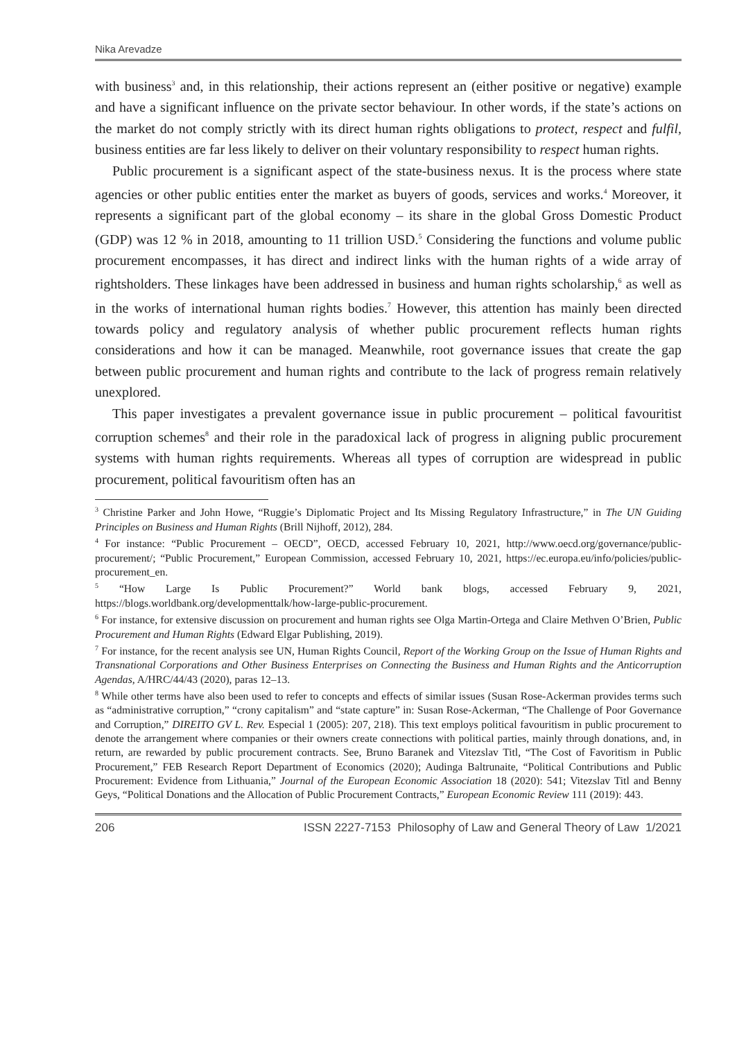Nika Arevadze
with business<sup>3</sup> and, in this relationship, their actions represent an (either positive or negative) example and have a significant influence on the private sector behaviour. In other words, if the state’s actions on the market do not comply strictly with its direct human rights obligations to protect, respect and fulfil, business entities are far less likely to deliver on their voluntary responsibility to respect human rights.
Public procurement is a significant aspect of the state-business nexus. It is the process where state agencies or other public entities enter the market as buyers of goods, services and works.<sup>4</sup> Moreover, it represents a significant part of the global economy – its share in the global Gross Domestic Product (GDP) was 12 % in 2018, amounting to 11 trillion USD.<sup>5</sup> Considering the functions and volume public procurement encompasses, it has direct and indirect links with the human rights of a wide array of rightsholders. These linkages have been addressed in business and human rights scholarship,<sup>6</sup> as well as in the works of international human rights bodies.<sup>7</sup> However, this attention has mainly been directed towards policy and regulatory analysis of whether public procurement reflects human rights considerations and how it can be managed. Meanwhile, root governance issues that create the gap between public procurement and human rights and contribute to the lack of progress remain relatively unexplored.
This paper investigates a prevalent governance issue in public procurement – political favouritist corruption schemes<sup>8</sup> and their role in the paradoxical lack of progress in aligning public procurement systems with human rights requirements. Whereas all types of corruption are widespread in public procurement, political favouritism often has an
<sup>3</sup> Christine Parker and John Howe, “Ruggie’s Diplomatic Project and Its Missing Regulatory Infrastructure,” in The UN Guiding Principles on Business and Human Rights (Brill Nijhoff, 2012), 284.
<sup>4</sup> For instance: “Public Procurement – OECD”, OECD, accessed February 10, 2021, http://www.oecd.org/governance/public-procurement/; “Public Procurement,” European Commission, accessed February 10, 2021, https://ec.europa.eu/info/policies/public-procurement_en.
<sup>5</sup> “How Large Is Public Procurement?” World bank blogs, accessed February 9, 2021, https://blogs.worldbank.org/developmenttalk/how-large-public-procurement.
<sup>6</sup> For instance, for extensive discussion on procurement and human rights see Olga Martin-Ortega and Claire Methven O’Brien, Public Procurement and Human Rights (Edward Elgar Publishing, 2019).
<sup>7</sup> For instance, for the recent analysis see UN, Human Rights Council, Report of the Working Group on the Issue of Human Rights and Transnational Corporations and Other Business Enterprises on Connecting the Business and Human Rights and the Anticorruption Agendas, A/HRC/44/43 (2020), paras 12–13.
<sup>8</sup> While other terms have also been used to refer to concepts and effects of similar issues (Susan Rose-Ackerman provides terms such as “administrative corruption,” “crony capitalism” and “state capture” in: Susan Rose-Ackerman, “The Challenge of Poor Governance and Corruption,” DIREITO GV L. Rev. Especial 1 (2005): 207, 218). This text employs political favouritism in public procurement to denote the arrangement where companies or their owners create connections with political parties, mainly through donations, and, in return, are rewarded by public procurement contracts. See, Bruno Baranek and Vitezslav Titl, “The Cost of Favoritism in Public Procurement,” FEB Research Report Department of Economics (2020); Audinga Baltrunaite, “Political Contributions and Public Procurement: Evidence from Lithuania,” Journal of the European Economic Association 18 (2020): 541; Vitezslav Titl and Benny Geys, “Political Donations and the Allocation of Public Procurement Contracts,” European Economic Review 111 (2019): 443.
206 ISSN 2227-7153 Philosophy of Law and General Theory of Law 1/2021